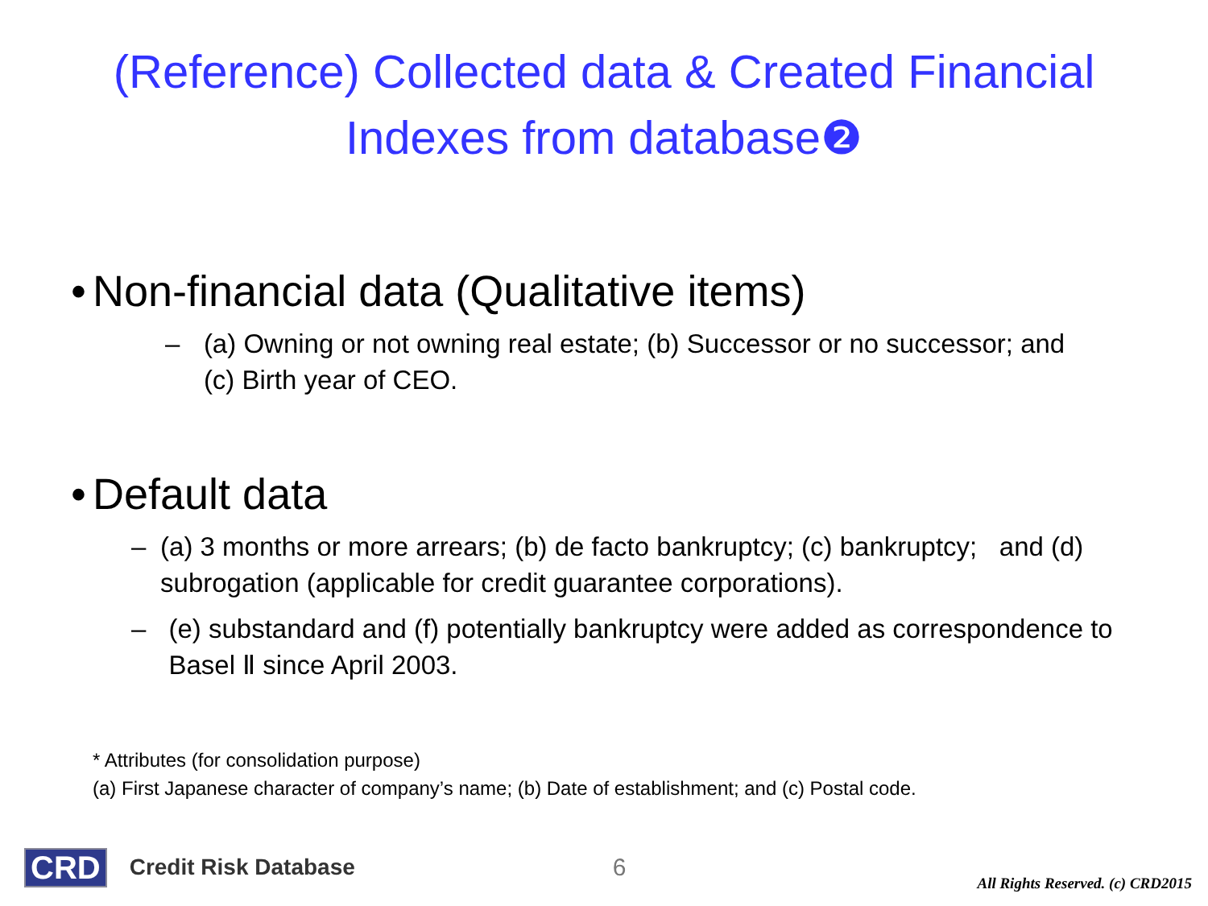(Reference) Collected data & Created Financial
Indexes from database❷
• Non-financial data (Qualitative items)
– (a) Owning or not owning real estate; (b) Successor or no successor; and (c) Birth year of CEO.
• Default data
– (a) 3 months or more arrears; (b) de facto bankruptcy; (c) bankruptcy; and (d) subrogation (applicable for credit guarantee corporations).
– (e) substandard and (f) potentially bankruptcy were added as correspondence to Basel Ⅱ since April 2003.
* Attributes (for consolidation purpose)
(a) First Japanese character of company’s name; (b) Date of establishment; and (c) Postal code.
CRD Credit Risk Database 6 All Rights Reserved. (c) CRD2015